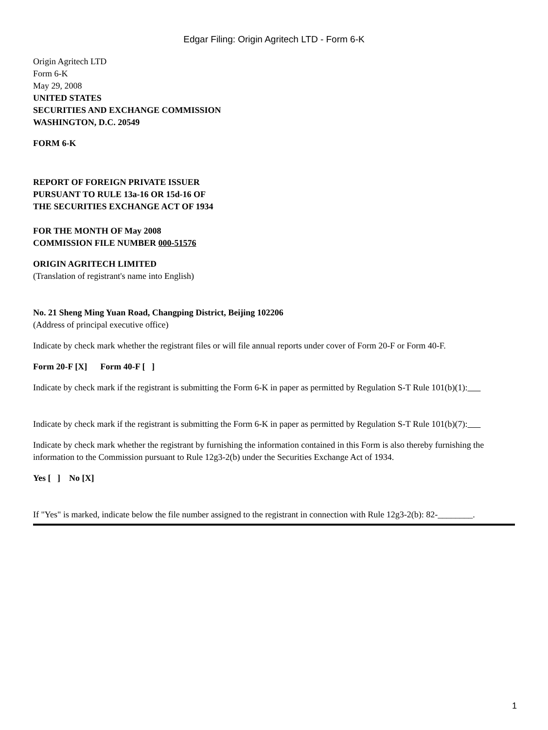Edgar Filing: Origin Agritech LTD - Form 6-K
Origin Agritech LTD
Form 6-K
May 29, 2008
UNITED STATES
SECURITIES AND EXCHANGE COMMISSION
WASHINGTON, D.C. 20549
FORM 6-K
REPORT OF FOREIGN PRIVATE ISSUER
PURSUANT TO RULE 13a-16 OR 15d-16 OF
THE SECURITIES EXCHANGE ACT OF 1934
FOR THE MONTH OF May 2008
COMMISSION FILE NUMBER 000-51576
ORIGIN AGRITECH LIMITED
(Translation of registrant's name into English)
No. 21 Sheng Ming Yuan Road, Changping District, Beijing 102206
(Address of principal executive office)
Indicate by check mark whether the registrant files or will file annual reports under cover of Form 20-F or Form 40-F.
Form 20-F [X] Form 40-F [ ]
Indicate by check mark if the registrant is submitting the Form 6-K in paper as permitted by Regulation S-T Rule 101(b)(1):
Indicate by check mark if the registrant is submitting the Form 6-K in paper as permitted by Regulation S-T Rule 101(b)(7):
Indicate by check mark whether the registrant by furnishing the information contained in this Form is also thereby furnishing the information to the Commission pursuant to Rule 12g3-2(b) under the Securities Exchange Act of 1934.
Yes [ ] No [X]
If "Yes" is marked, indicate below the file number assigned to the registrant in connection with Rule 12g3-2(b): 82-________.
1